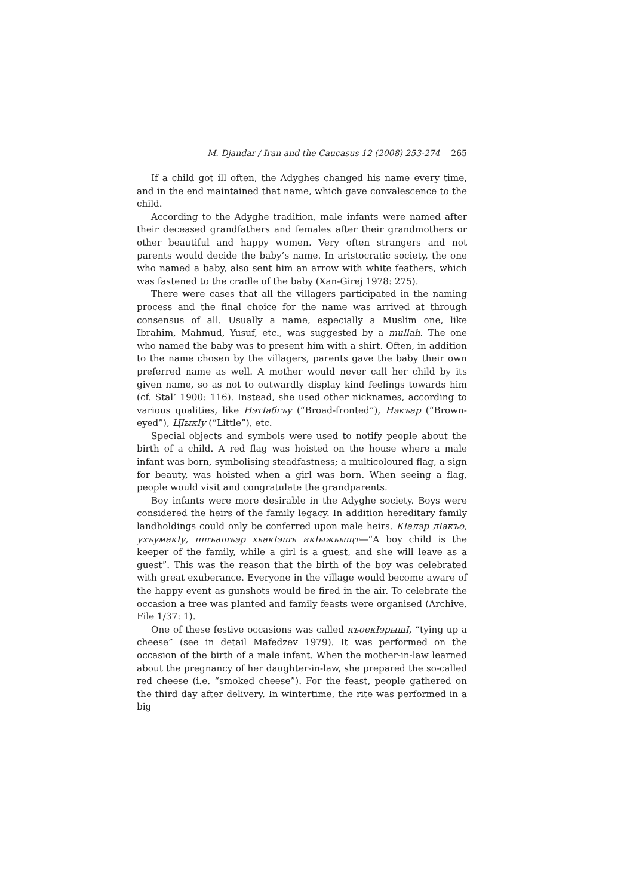M. Djandar / Iran and the Caucasus 12 (2008) 253-274 265
If a child got ill often, the Adyghes changed his name every time, and in the end maintained that name, which gave convalescence to the child.
According to the Adyghe tradition, male infants were named after their deceased grandfathers and females after their grandmothers or other beautiful and happy women. Very often strangers and not parents would decide the baby’s name. In aristocratic society, the one who named a baby, also sent him an arrow with white feathers, which was fastened to the cradle of the baby (Xan-Girej 1978: 275).
There were cases that all the villagers participated in the naming process and the final choice for the name was arrived at through consensus of all. Usually a name, especially a Muslim one, like Ibrahim, Mahmud, Yusuf, etc., was suggested by a mullah. The one who named the baby was to present him with a shirt. Often, in addition to the name chosen by the villagers, parents gave the baby their own preferred name as well. A mother would never call her child by its given name, so as not to outwardly display kind feelings towards him (cf. Stal’ 1900: 116). Instead, she used other nicknames, according to various qualities, like НэтIабгъу (“Broad-fronted”), Нэкъар (“Brown-eyed”), ЦIыкIу (“Little”), etc.
Special objects and symbols were used to notify people about the birth of a child. A red flag was hoisted on the house where a male infant was born, symbolising steadfastness; a multicoloured flag, a sign for beauty, was hoisted when a girl was born. When seeing a flag, people would visit and congratulate the grandparents.
Boy infants were more desirable in the Adyghe society. Boys were considered the heirs of the family legacy. In addition hereditary family landholdings could only be conferred upon male heirs. КIалэр лIакъо, ухъумакIу, пшъашъэр хьакIэшъ икIыжьыщт—“A boy child is the keeper of the family, while a girl is a guest, and she will leave as a guest”. This was the reason that the birth of the boy was celebrated with great exuberance. Everyone in the village would become aware of the happy event as gunshots would be fired in the air. To celebrate the occasion a tree was planted and family feasts were organised (Archive, File 1/37: 1).
One of these festive occasions was called къоекIэрышI, “tying up a cheese” (see in detail Mafedzev 1979). It was performed on the occasion of the birth of a male infant. When the mother-in-law learned about the pregnancy of her daughter-in-law, she prepared the so-called red cheese (i.e. “smoked cheese”). For the feast, people gathered on the third day after delivery. In wintertime, the rite was performed in a big